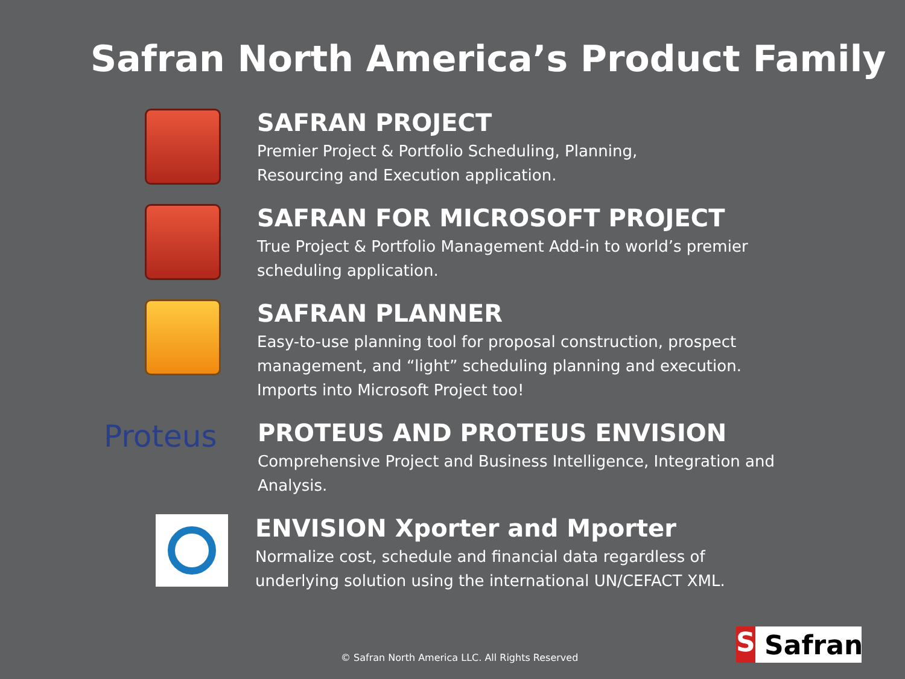Safran North America’s Product Family
SAFRAN PROJECT
Premier Project & Portfolio Scheduling, Planning,
Resourcing and Execution application.
SAFRAN FOR MICROSOFT PROJECT
True Project & Portfolio Management Add-in to world’s premier
scheduling application.
SAFRAN PLANNER
Easy-to-use planning tool for proposal construction, prospect
management, and “light” scheduling planning and execution.
Imports into Microsoft Project too!
Proteus
PROTEUS AND PROTEUS ENVISION
Comprehensive Project and Business Intelligence, Integration and
Analysis.
ENVISION Xporter and Mporter
Normalize cost, schedule and financial data regardless of
underlying solution using the international UN/CEFACT XML.
© Safran North America LLC. All Rights Reserved
S Safran